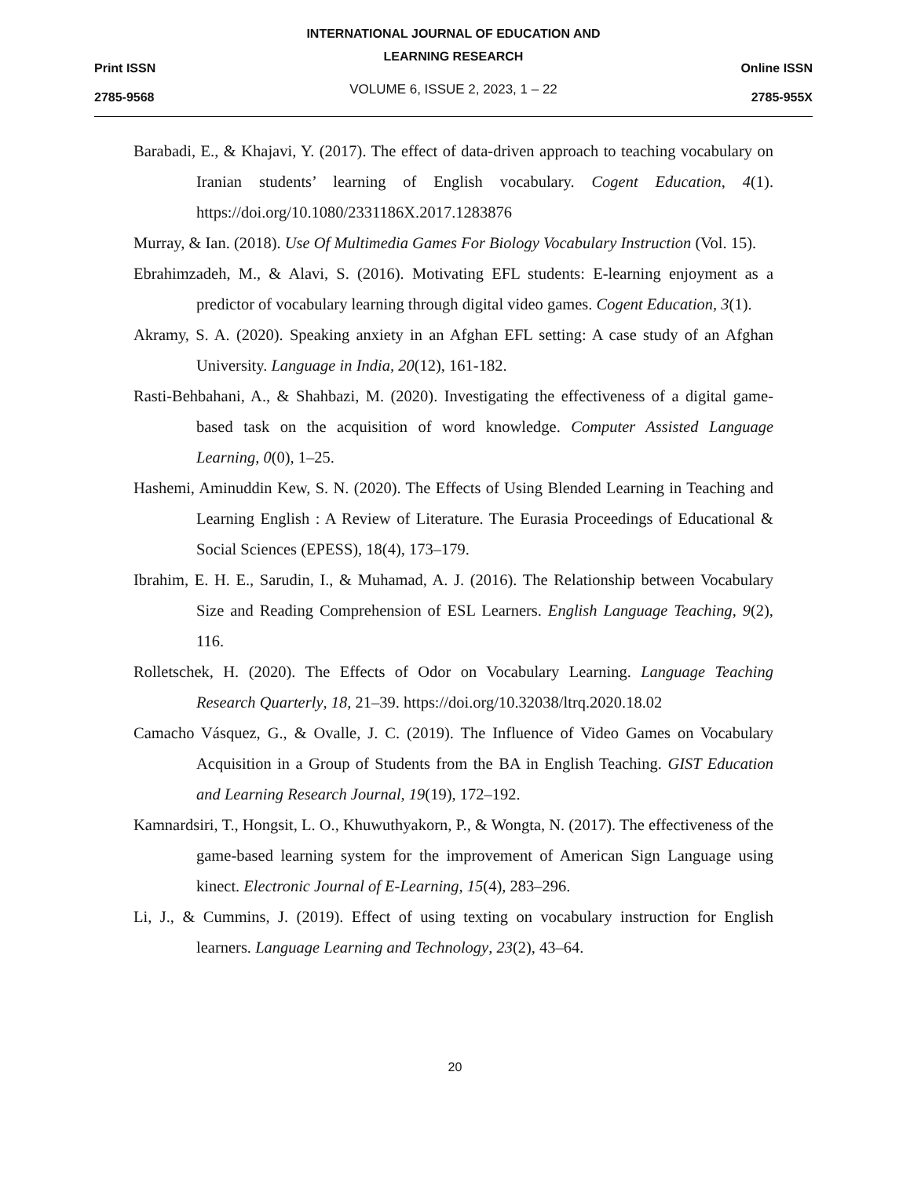Print ISSN
2785-9568
INTERNATIONAL JOURNAL OF EDUCATION AND
LEARNING RESEARCH
VOLUME 6, ISSUE 2, 2023, 1 – 22
Online ISSN
2785-955X
Barabadi, E., & Khajavi, Y. (2017). The effect of data-driven approach to teaching vocabulary on Iranian students’ learning of English vocabulary. Cogent Education, 4(1). https://doi.org/10.1080/2331186X.2017.1283876
Murray, & Ian. (2018). Use Of Multimedia Games For Biology Vocabulary Instruction (Vol. 15).
Ebrahimzadeh, M., & Alavi, S. (2016). Motivating EFL students: E-learning enjoyment as a predictor of vocabulary learning through digital video games. Cogent Education, 3(1).
Akramy, S. A. (2020). Speaking anxiety in an Afghan EFL setting: A case study of an Afghan University. Language in India, 20(12), 161-182.
Rasti-Behbahani, A., & Shahbazi, M. (2020). Investigating the effectiveness of a digital game-based task on the acquisition of word knowledge. Computer Assisted Language Learning, 0(0), 1–25.
Hashemi, Aminuddin Kew, S. N. (2020). The Effects of Using Blended Learning in Teaching and Learning English : A Review of Literature. The Eurasia Proceedings of Educational & Social Sciences (EPESS), 18(4), 173–179.
Ibrahim, E. H. E., Sarudin, I., & Muhamad, A. J. (2016). The Relationship between Vocabulary Size and Reading Comprehension of ESL Learners. English Language Teaching, 9(2), 116.
Rolletschek, H. (2020). The Effects of Odor on Vocabulary Learning. Language Teaching Research Quarterly, 18, 21–39. https://doi.org/10.32038/ltrq.2020.18.02
Camacho Vásquez, G., & Ovalle, J. C. (2019). The Influence of Video Games on Vocabulary Acquisition in a Group of Students from the BA in English Teaching. GIST Education and Learning Research Journal, 19(19), 172–192.
Kamnardsiri, T., Hongsit, L. O., Khuwuthyakorn, P., & Wongta, N. (2017). The effectiveness of the game-based learning system for the improvement of American Sign Language using kinect. Electronic Journal of E-Learning, 15(4), 283–296.
Li, J., & Cummins, J. (2019). Effect of using texting on vocabulary instruction for English learners. Language Learning and Technology, 23(2), 43–64.
20